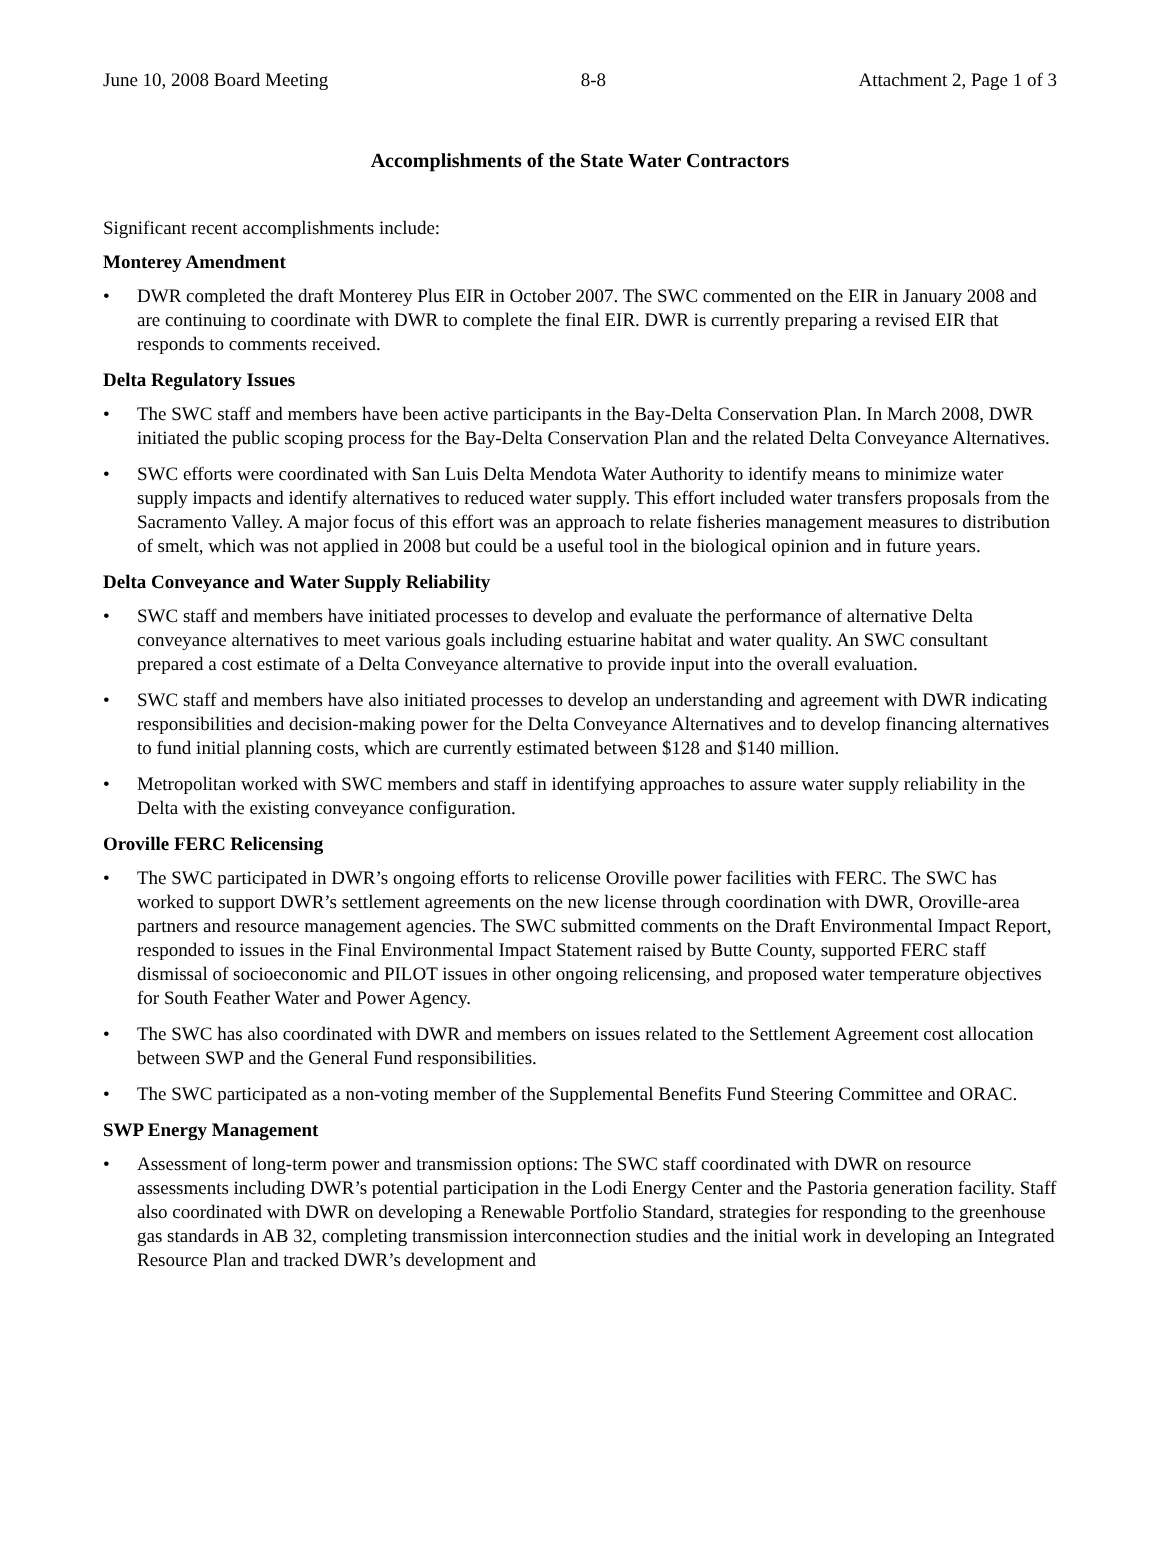June 10, 2008 Board Meeting 8-8 Attachment 2, Page 1 of 3
Accomplishments of the State Water Contractors
Significant recent accomplishments include:
Monterey Amendment
• DWR completed the draft Monterey Plus EIR in October 2007. The SWC commented on the EIR in January 2008 and are continuing to coordinate with DWR to complete the final EIR. DWR is currently preparing a revised EIR that responds to comments received.
Delta Regulatory Issues
• The SWC staff and members have been active participants in the Bay-Delta Conservation Plan. In March 2008, DWR initiated the public scoping process for the Bay-Delta Conservation Plan and the related Delta Conveyance Alternatives.
• SWC efforts were coordinated with San Luis Delta Mendota Water Authority to identify means to minimize water supply impacts and identify alternatives to reduced water supply. This effort included water transfers proposals from the Sacramento Valley. A major focus of this effort was an approach to relate fisheries management measures to distribution of smelt, which was not applied in 2008 but could be a useful tool in the biological opinion and in future years.
Delta Conveyance and Water Supply Reliability
• SWC staff and members have initiated processes to develop and evaluate the performance of alternative Delta conveyance alternatives to meet various goals including estuarine habitat and water quality. An SWC consultant prepared a cost estimate of a Delta Conveyance alternative to provide input into the overall evaluation.
• SWC staff and members have also initiated processes to develop an understanding and agreement with DWR indicating responsibilities and decision-making power for the Delta Conveyance Alternatives and to develop financing alternatives to fund initial planning costs, which are currently estimated between $128 and $140 million.
• Metropolitan worked with SWC members and staff in identifying approaches to assure water supply reliability in the Delta with the existing conveyance configuration.
Oroville FERC Relicensing
• The SWC participated in DWR’s ongoing efforts to relicense Oroville power facilities with FERC. The SWC has worked to support DWR’s settlement agreements on the new license through coordination with DWR, Oroville-area partners and resource management agencies. The SWC submitted comments on the Draft Environmental Impact Report, responded to issues in the Final Environmental Impact Statement raised by Butte County, supported FERC staff dismissal of socioeconomic and PILOT issues in other ongoing relicensing, and proposed water temperature objectives for South Feather Water and Power Agency.
• The SWC has also coordinated with DWR and members on issues related to the Settlement Agreement cost allocation between SWP and the General Fund responsibilities.
• The SWC participated as a non-voting member of the Supplemental Benefits Fund Steering Committee and ORAC.
SWP Energy Management
• Assessment of long-term power and transmission options: The SWC staff coordinated with DWR on resource assessments including DWR’s potential participation in the Lodi Energy Center and the Pastoria generation facility. Staff also coordinated with DWR on developing a Renewable Portfolio Standard, strategies for responding to the greenhouse gas standards in AB 32, completing transmission interconnection studies and the initial work in developing an Integrated Resource Plan and tracked DWR’s development and